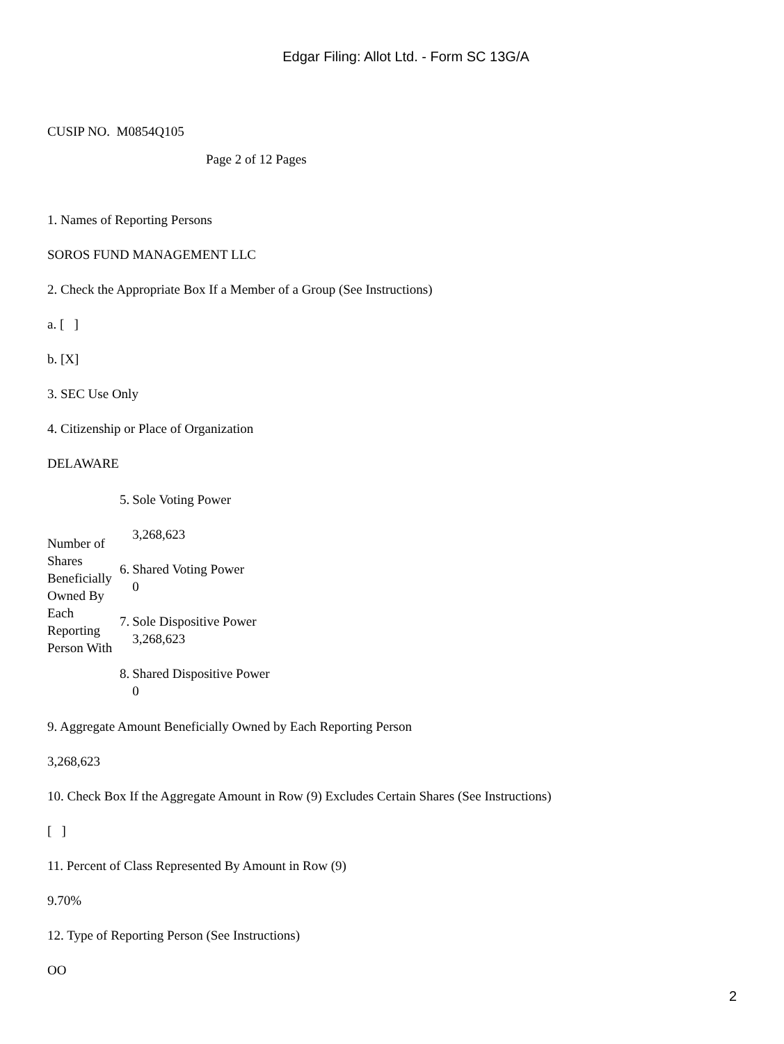Edgar Filing: Allot Ltd. - Form SC 13G/A
CUSIP NO. M0854Q105
Page 2 of 12 Pages
1. Names of Reporting Persons
SOROS FUND MANAGEMENT LLC
2. Check the Appropriate Box If a Member of a Group (See Instructions)
a. [ ]
b. [X]
3. SEC Use Only
4. Citizenship or Place of Organization
DELAWARE
| Number of Shares Beneficially Owned By Each Reporting Person With | 5. | Sole Voting Power 3,268,623 |
| | 6. | Shared Voting Power 0 |
| | 7. | Sole Dispositive Power 3,268,623 |
| | 8. | Shared Dispositive Power 0 |
9. Aggregate Amount Beneficially Owned by Each Reporting Person
3,268,623
10. Check Box If the Aggregate Amount in Row (9) Excludes Certain Shares (See Instructions)
[ ]
11. Percent of Class Represented By Amount in Row (9)
9.70%
12. Type of Reporting Person (See Instructions)
OO
2